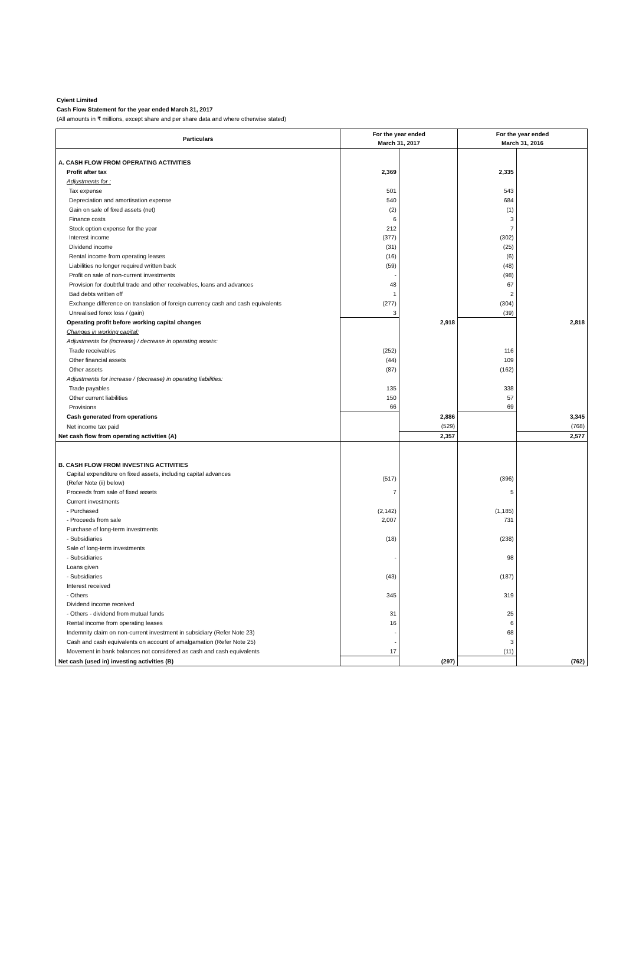Cyient Limited
Cash Flow Statement for the year ended March 31, 2017
(All amounts in ₹ millions, except share and per share data and where otherwise stated)
| Particulars | For the year ended March 31, 2017 | | For the year ended March 31, 2016 | |
| --- | --- | --- | --- | --- |
| A. CASH FLOW FROM OPERATING ACTIVITIES | | | | |
| Profit after tax | 2,369 | | 2,335 | |
| Adjustments for : | | | | |
| Tax expense | 501 | | 543 | |
| Depreciation and amortisation expense | 540 | | 684 | |
| Gain on sale of fixed assets (net) | (2) | | (1) | |
| Finance costs | 6 | | 3 | |
| Stock option expense for the year | 212 | | 7 | |
| Interest income | (377) | | (302) | |
| Dividend income | (31) | | (25) | |
| Rental income from operating leases | (16) | | (6) | |
| Liabilities no longer required written back | (59) | | (48) | |
| Profit on sale of non-current investments | - | | (98) | |
| Provision for doubtful trade and other receivables, loans and advances | 48 | | 67 | |
| Bad debts written off | 1 | | 2 | |
| Exchange difference on translation of foreign currency cash and cash equivalents | (277) | | (304) | |
| Unrealised forex loss / (gain) | 3 | | (39) | |
| Operating profit before working capital changes | | 2,918 | | 2,818 |
| Changes in working capital: | | | | |
| Adjustments for (increase) / decrease in operating assets: | | | | |
| Trade receivables | (252) | | 116 | |
| Other financial assets | (44) | | 109 | |
| Other assets | (87) | | (162) | |
| Adjustments for increase / (decrease) in operating liabilities: | | | | |
| Trade payables | 135 | | 338 | |
| Other current liabilities | 150 | | 57 | |
| Provisions | 66 | | 69 | |
| Cash generated from operations | | 2,886 | | 3,345 |
| Net income tax paid | | (529) | | (768) |
| Net cash flow from operating activities (A) | | 2,357 | | 2,577 |
| B. CASH FLOW FROM INVESTING ACTIVITIES | | | | |
| Capital expenditure on fixed assets, including capital advances (Refer Note (ii) below) | (517) | | (396) | |
| Proceeds from sale of fixed assets | 7 | | 5 | |
| Current investments | | | | |
| - Purchased | (2,142) | | (1,185) | |
| - Proceeds from sale | 2,007 | | 731 | |
| Purchase of long-term investments | | | | |
| - Subsidiaries | (18) | | (238) | |
| Sale of long-term investments | | | | |
| - Subsidiaries | - | | 98 | |
| Loans given | | | | |
| - Subsidiaries | (43) | | (187) | |
| Interest received | | | | |
| - Others | 345 | | 319 | |
| Dividend income received | | | | |
| - Others - dividend from mutual funds | 31 | | 25 | |
| Rental income from operating leases | 16 | | 6 | |
| Indemnity claim on non-current investment in subsidiary (Refer Note 23) | - | | 68 | |
| Cash and cash equivalents on account of amalgamation (Refer Note 25) | - | | 3 | |
| Movement in bank balances not considered as cash and cash equivalents | 17 | | (11) | |
| Net cash (used in) investing activities (B) | | (297) | | (762) |